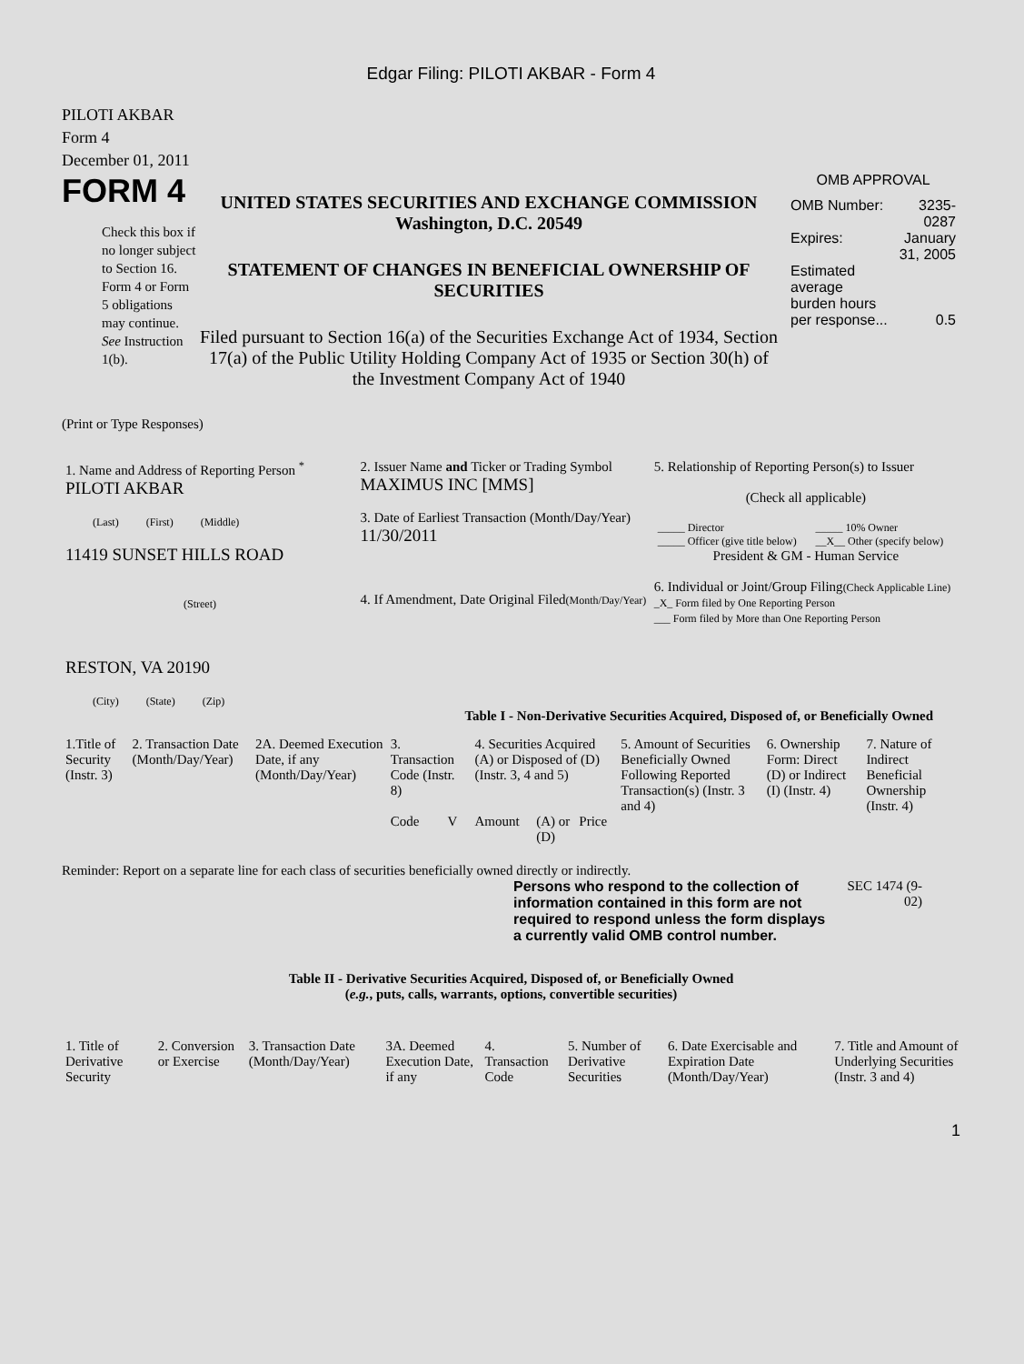Edgar Filing: PILOTI AKBAR - Form 4
PILOTI AKBAR
Form 4
December 01, 2011
FORM 4
Check this box if no longer subject to Section 16. Form 4 or Form 5 obligations may continue. See Instruction 1(b).
UNITED STATES SECURITIES AND EXCHANGE COMMISSION
Washington, D.C. 20549
STATEMENT OF CHANGES IN BENEFICIAL OWNERSHIP OF SECURITIES
Filed pursuant to Section 16(a) of the Securities Exchange Act of 1934, Section 17(a) of the Public Utility Holding Company Act of 1935 or Section 30(h) of the Investment Company Act of 1940
OMB APPROVAL
| OMB Number: | 3235-0287 |
| Expires: | January 31, 2005 |
| Estimated average burden hours per response... | 0.5 |
(Print or Type Responses)
| 1. Name and Address of Reporting Person <sup>*</sup> PILOTI AKBAR (Last) (First) (Middle) 11419 SUNSET HILLS ROAD (Street) RESTON, VA 20190 (City) (State) (Zip) | 2. Issuer Name and Ticker or Trading Symbol MAXIMUS INC [MMS] 3. Date of Earliest Transaction (Month/Day/Year) 11/30/2011 4. If Amendment, Date Original Filed (Month/Day/Year) | 5. Relationship of Reporting Person(s) to Issuer (Check all applicable) / _____ Director / _____ 10% Owner / / _____ Officer (give title below) / __X__ Other (specify below) / President & GM - Human Service 6. Individual or Joint/Group Filing (Check Applicable Line) _X_ Form filed by One Reporting Person ___ Form filed by More than One Reporting Person |
Table I - Non-Derivative Securities Acquired, Disposed of, or Beneficially Owned
| 1.Title of Security (Instr. 3) | 2. Transaction Date (Month/Day/Year) | 2A. Deemed Execution Date, if any (Month/Day/Year) | 3. Transaction Code (Instr. 8) | | 4. Securities Acquired (A) or Disposed of (D) (Instr. 3, 4 and 5) | | | 5. Amount of Securities Beneficially Owned Following Reported Transaction(s) (Instr. 3 and 4) | 6. Ownership Form: Direct (D) or Indirect (I) (Instr. 4) | 7. Nature of Indirect Beneficial Ownership (Instr. 4) |
| --- | --- | --- | --- | --- | --- | --- | --- | --- | --- | --- |
| | | | Code | V | Amount | (A) or (D) | Price | | | |
Reminder: Report on a separate line for each class of securities beneficially owned directly or indirectly.
Persons who respond to the collection of information contained in this form are not required to respond unless the form displays a currently valid OMB control number.
SEC 1474 (9-02)
Table II - Derivative Securities Acquired, Disposed of, or Beneficially Owned
(e.g., puts, calls, warrants, options, convertible securities)
| 1. Title of Derivative Security | 2. Conversion or Exercise | 3. Transaction Date (Month/Day/Year) | 3A. Deemed Execution Date, if any | 4. Transaction Code | 5. Number of Derivative Securities | 6. Date Exercisable and Expiration Date (Month/Day/Year) | 7. Title and Amount of Underlying Securities (Instr. 3 and 4) |
| --- | --- | --- | --- | --- | --- | --- | --- |
1